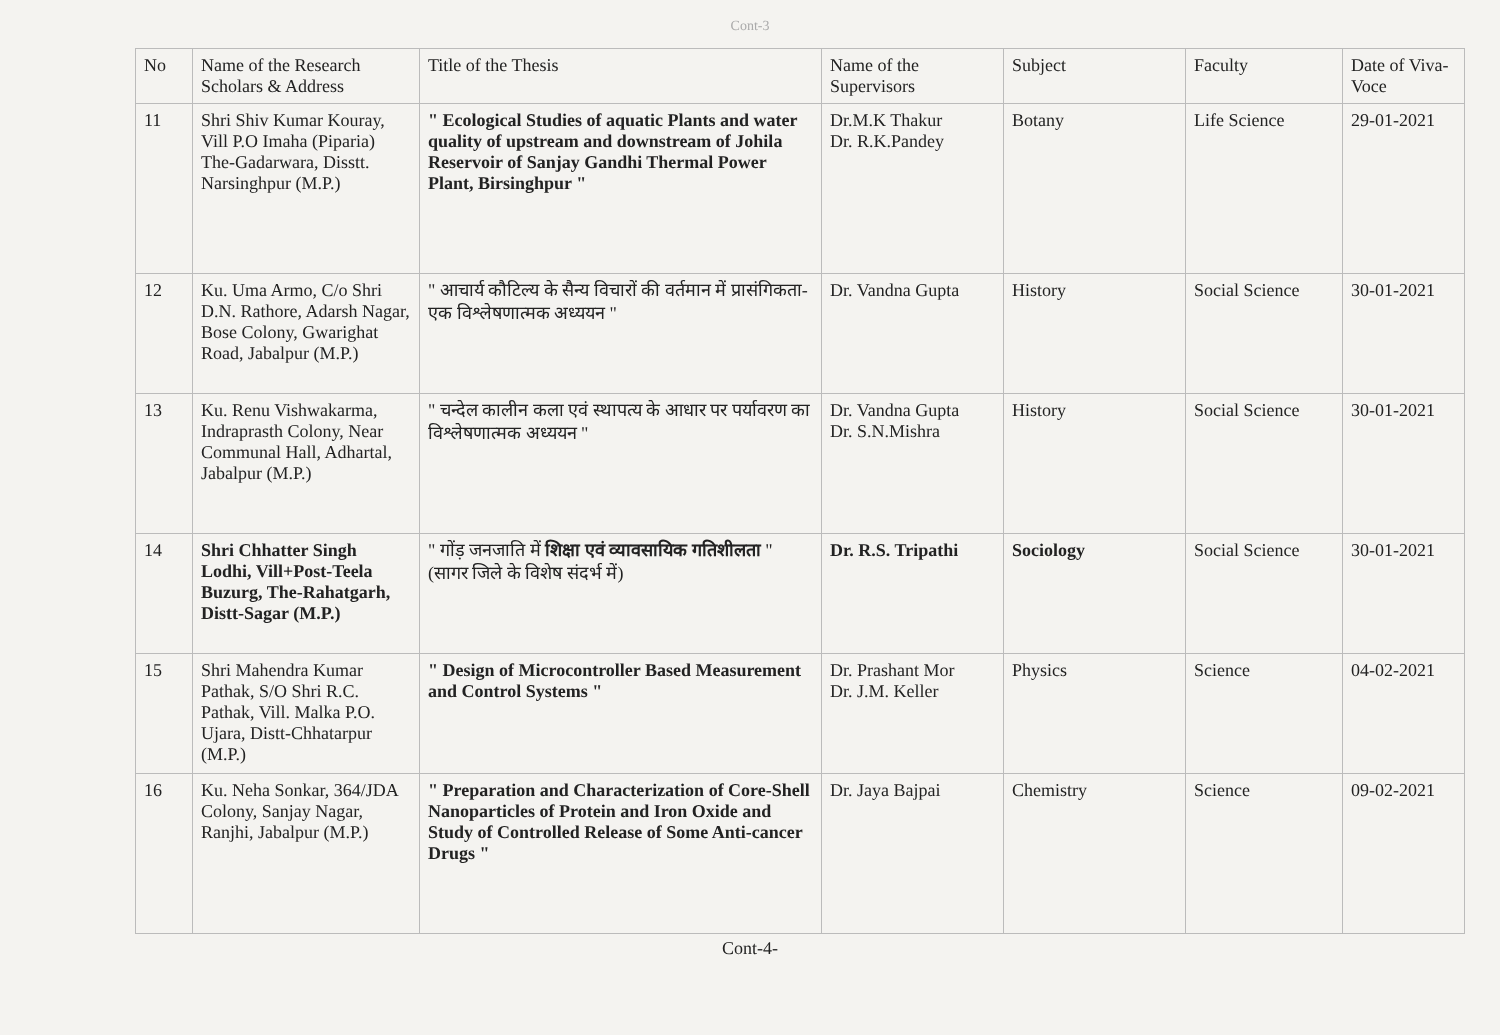Cont-3
| No | Name of the Research Scholars & Address | Title of the Thesis | Name of the Supervisors | Subject | Faculty | Date of Viva-Voce |
| --- | --- | --- | --- | --- | --- | --- |
| 11 | Shri Shiv Kumar Kouray, Vill P.O Imaha (Piparia) The-Gadarwara, Disstt. Narsinghpur (M.P.) | " Ecological Studies of aquatic Plants and water quality of upstream and downstream of Johila Reservoir of Sanjay Gandhi Thermal Power Plant, Birsinghpur " | Dr.M.K Thakur Dr. R.K.Pandey | Botany | Life Science | 29-01-2021 |
| 12 | Ku. Uma Armo, C/o Shri D.N. Rathore, Adarsh Nagar, Bose Colony, Gwarighat Road, Jabalpur (M.P.) | " आचार्य कौटिल्य के सैन्य विचारों की वर्तमान में प्रासंगिकता- एक विश्लेषणात्मक अध्ययन " | Dr. Vandna Gupta | History | Social Science | 30-01-2021 |
| 13 | Ku. Renu Vishwakarma, Indraprasth Colony, Near Communal Hall, Adhartal, Jabalpur (M.P.) | " चन्देल कालीन कला एवं स्थापत्य के आधार पर पर्यावरण का विश्लेषणात्मक अध्ययन " | Dr. Vandna Gupta Dr. S.N.Mishra | History | Social Science | 30-01-2021 |
| 14 | Shri Chhatter Singh Lodhi, Vill+Post-Teela Buzurg, The-Rahatgarh, Distt-Sagar (M.P.) | " गोंड़ जनजाति में शिक्षा एवं व्यावसायिक गतिशीलता " (सागर जिले के विशेष संदर्भ में) | Dr. R.S. Tripathi | Sociology | Social Science | 30-01-2021 |
| 15 | Shri Mahendra Kumar Pathak, S/O Shri R.C. Pathak, Vill. Malka P.O. Ujara, Distt-Chhatarpur (M.P.) | " Design of Microcontroller Based Measurement and Control Systems " | Dr. Prashant Mor Dr. J.M. Keller | Physics | Science | 04-02-2021 |
| 16 | Ku. Neha Sonkar, 364/JDA Colony, Sanjay Nagar, Ranjhi, Jabalpur (M.P.) | " Preparation and Characterization of Core-Shell Nanoparticles of Protein and Iron Oxide and Study of Controlled Release of Some Anti-cancer Drugs " | Dr. Jaya Bajpai | Chemistry | Science | 09-02-2021 |
Cont-4-